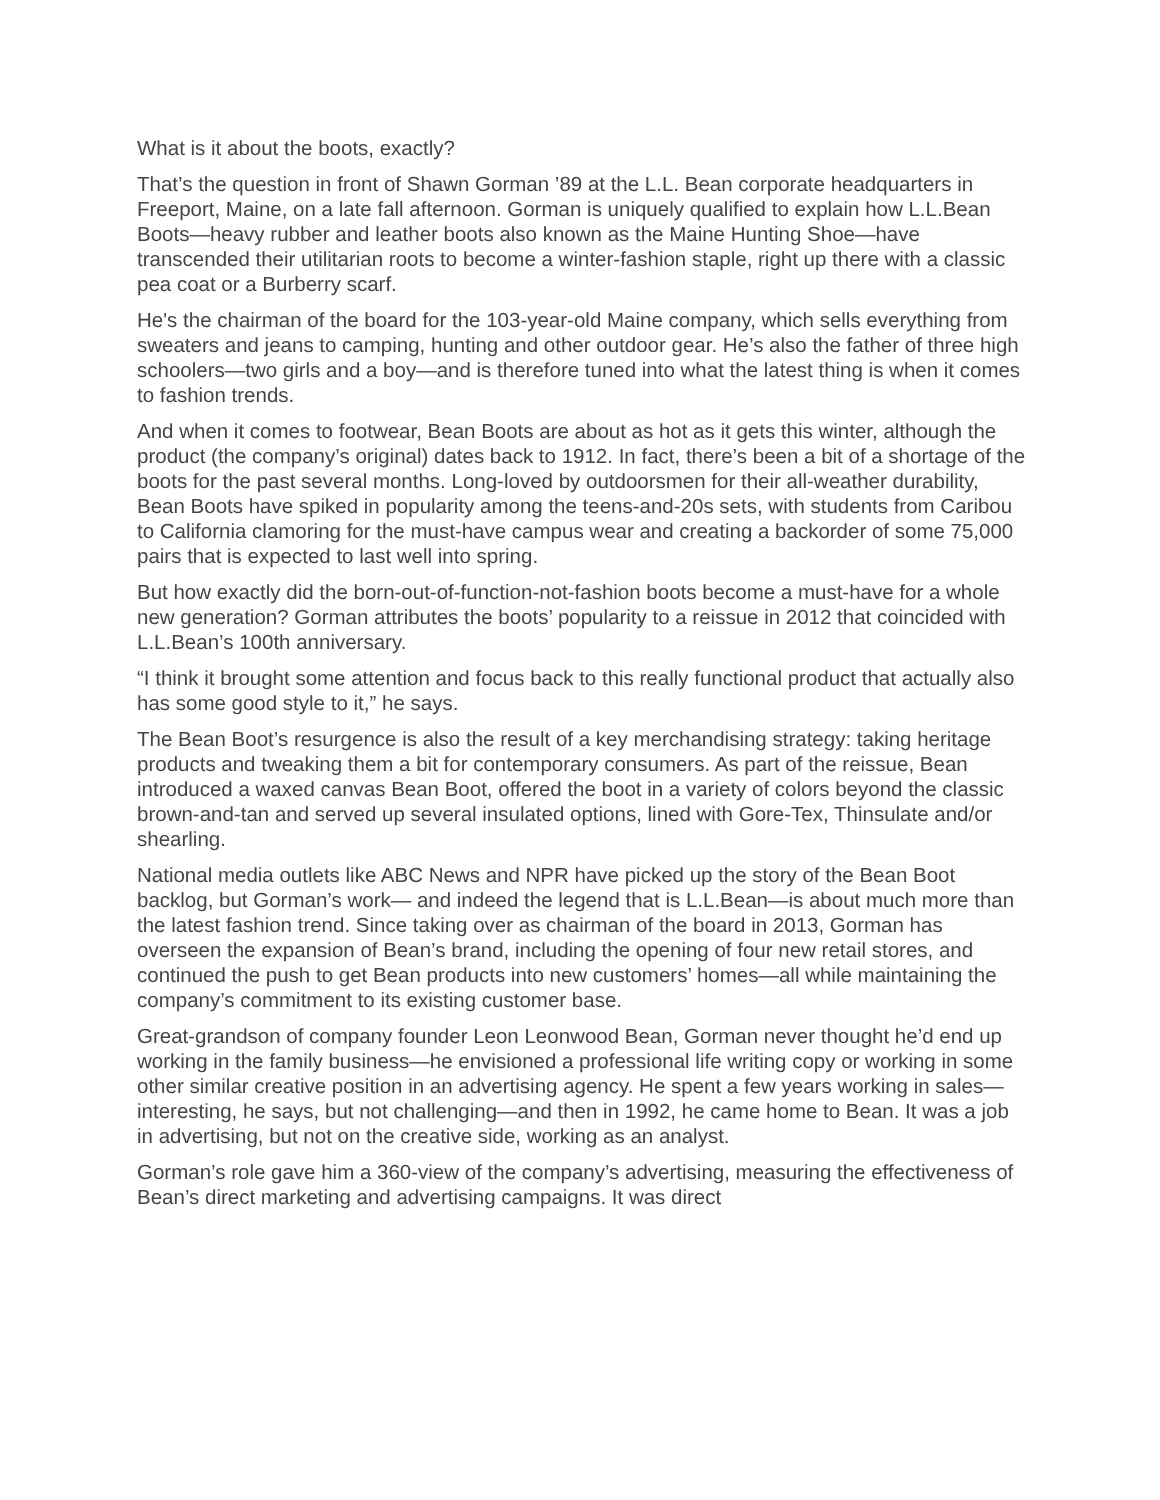What is it about the boots, exactly?
That’s the question in front of Shawn Gorman ’89 at the L.L. Bean corporate headquarters in Freeport, Maine, on a late fall afternoon. Gorman is uniquely qualified to explain how L.L.Bean Boots—heavy rubber and leather boots also known as the Maine Hunting Shoe—have transcended their utilitarian roots to become a winter-fashion staple, right up there with a classic pea coat or a Burberry scarf.
He's the chairman of the board for the 103-year-old Maine company, which sells everything from sweaters and jeans to camping, hunting and other outdoor gear. He’s also the father of three high schoolers—two girls and a boy—and is therefore tuned into what the latest thing is when it comes to fashion trends.
And when it comes to footwear, Bean Boots are about as hot as it gets this winter, although the product (the company’s original) dates back to 1912. In fact, there’s been a bit of a shortage of the boots for the past several months. Long-loved by outdoorsmen for their all-weather durability, Bean Boots have spiked in popularity among the teens-and-20s sets, with students from Caribou to California clamoring for the must-have campus wear and creating a backorder of some 75,000 pairs that is expected to last well into spring.
But how exactly did the born-out-of-function-not-fashion boots become a must-have for a whole new generation? Gorman attributes the boots’ popularity to a reissue in 2012 that coincided with L.L.Bean’s 100th anniversary.
“I think it brought some attention and focus back to this really functional product that actually also has some good style to it,” he says.
The Bean Boot’s resurgence is also the result of a key merchandising strategy: taking heritage products and tweaking them a bit for contemporary consumers. As part of the reissue, Bean introduced a waxed canvas Bean Boot, offered the boot in a variety of colors beyond the classic brown-and-tan and served up several insulated options, lined with Gore-Tex, Thinsulate and/or shearling.
National media outlets like ABC News and NPR have picked up the story of the Bean Boot backlog, but Gorman’s work— and indeed the legend that is L.L.Bean—is about much more than the latest fashion trend. Since taking over as chairman of the board in 2013, Gorman has overseen the expansion of Bean’s brand, including the opening of four new retail stores, and continued the push to get Bean products into new customers’ homes—all while maintaining the company’s commitment to its existing customer base.
Great-grandson of company founder Leon Leonwood Bean, Gorman never thought he’d end up working in the family business—he envisioned a professional life writing copy or working in some other similar creative position in an advertising agency. He spent a few years working in sales—interesting, he says, but not challenging—and then in 1992, he came home to Bean. It was a job in advertising, but not on the creative side, working as an analyst.
Gorman’s role gave him a 360-view of the company’s advertising, measuring the effectiveness of Bean’s direct marketing and advertising campaigns. It was direct